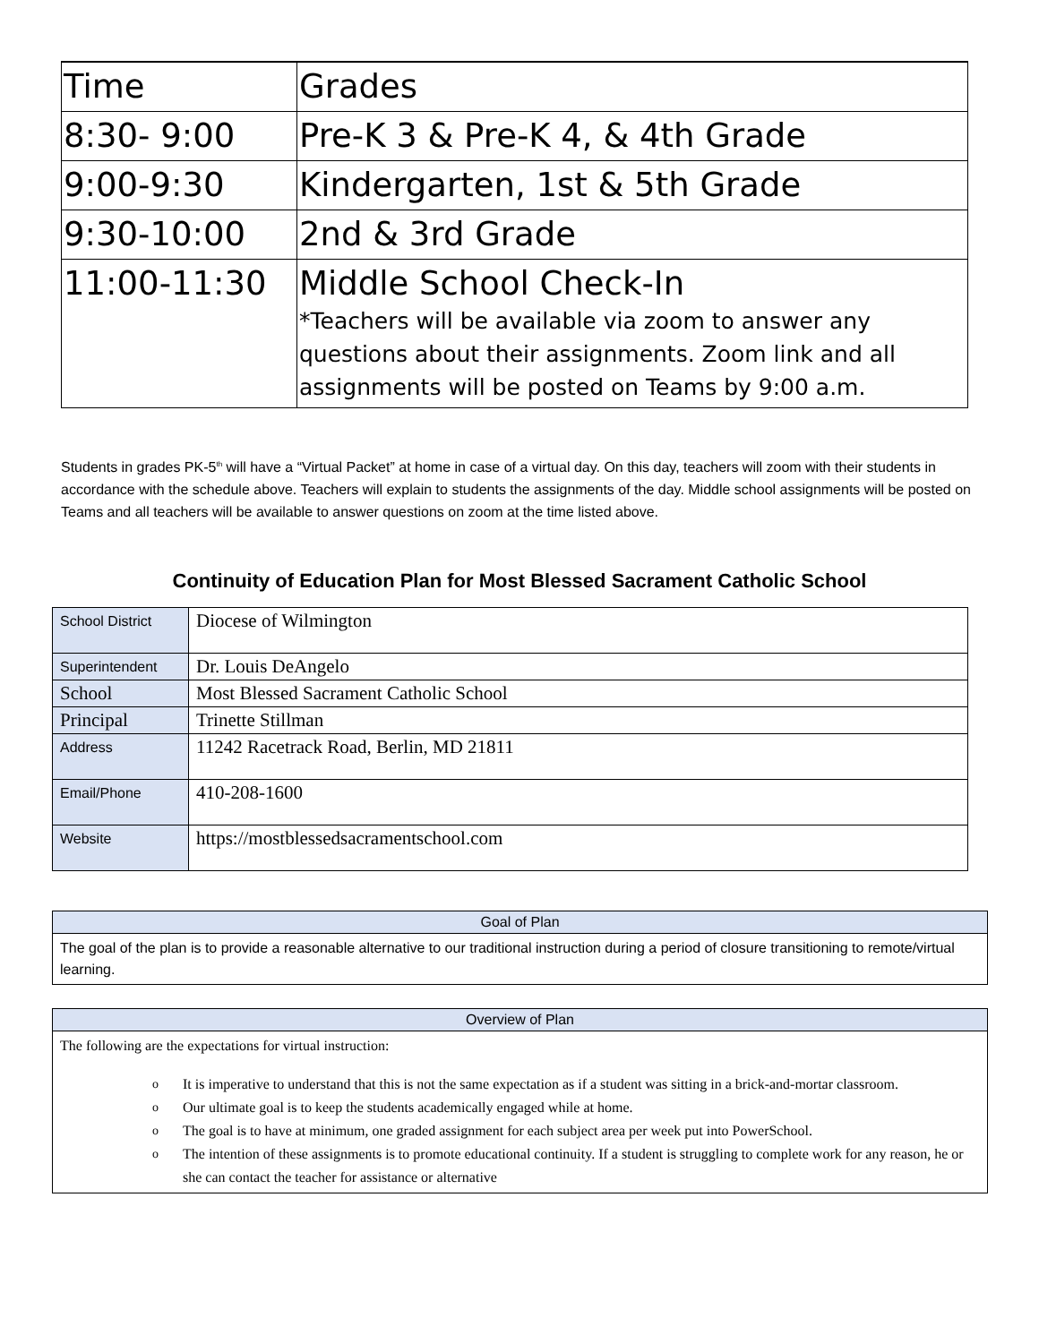| Time | Grades |
| 8:30- 9:00 | Pre-K 3 & Pre-K 4, & 4th Grade |
| 9:00-9:30 | Kindergarten, 1st & 5th Grade |
| 9:30-10:00 | 2nd & 3rd Grade |
| 11:00-11:30 | Middle School Check-In *Teachers will be available via zoom to answer any questions about their assignments. Zoom link and all assignments will be posted on Teams by 9:00 a.m. |
Students in grades PK-5<sup>th</sup> will have a “Virtual Packet” at home in case of a virtual day. On this day, teachers will zoom with their students in accordance with the schedule above. Teachers will explain to students the assignments of the day. Middle school assignments will be posted on Teams and all teachers will be available to answer questions on zoom at the time listed above.
Continuity of Education Plan for Most Blessed Sacrament Catholic School
| School District | Diocese of Wilmington |
| Superintendent | Dr. Louis DeAngelo |
| School | Most Blessed Sacrament Catholic School |
| Principal | Trinette Stillman |
| Address | 11242 Racetrack Road, Berlin, MD 21811 |
| Email/Phone | 410-208-1600 |
| Website | https://mostblessedsacramentschool.com |
Goal of Plan
The goal of the plan is to provide a reasonable alternative to our traditional instruction during a period of closure transitioning to remote/virtual learning.
Overview of Plan
The following are the expectations for virtual instruction:
o It is imperative to understand that this is not the same expectation as if a student was sitting in a brick-and-mortar classroom.
o Our ultimate goal is to keep the students academically engaged while at home.
o The goal is to have at minimum, one graded assignment for each subject area per week put into PowerSchool.
o The intention of these assignments is to promote educational continuity. If a student is struggling to complete work for any reason, he or she can contact the teacher for assistance or alternative